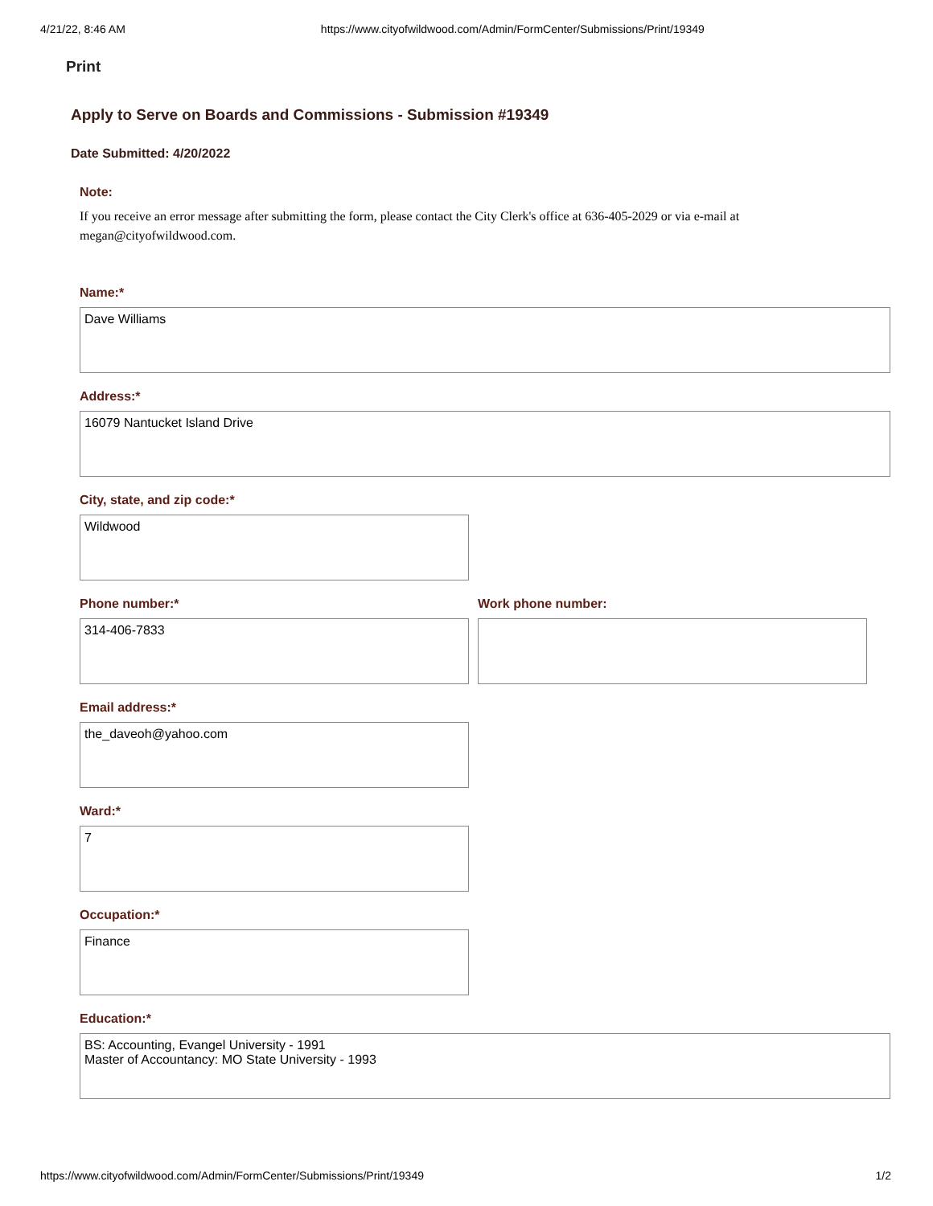4/21/22, 8:46 AM https://www.cityofwildwood.com/Admin/FormCenter/Submissions/Print/19349
Print
Apply to Serve on Boards and Commissions - Submission #19349
Date Submitted: 4/20/2022
Note:
If you receive an error message after submitting the form, please contact the City Clerk's office at 636-405-2029 or via e-mail at megan@cityofwildwood.com.
Name:*
Dave Williams
Address:*
16079 Nantucket Island Drive
City, state, and zip code:*
Wildwood
Phone number:*
314-406-7833
Work phone number:
Email address:*
the_daveoh@yahoo.com
Ward:*
7
Occupation:*
Finance
Education:*
BS: Accounting, Evangel University - 1991
Master of Accountancy: MO State University - 1993
https://www.cityofwildwood.com/Admin/FormCenter/Submissions/Print/19349 1/2